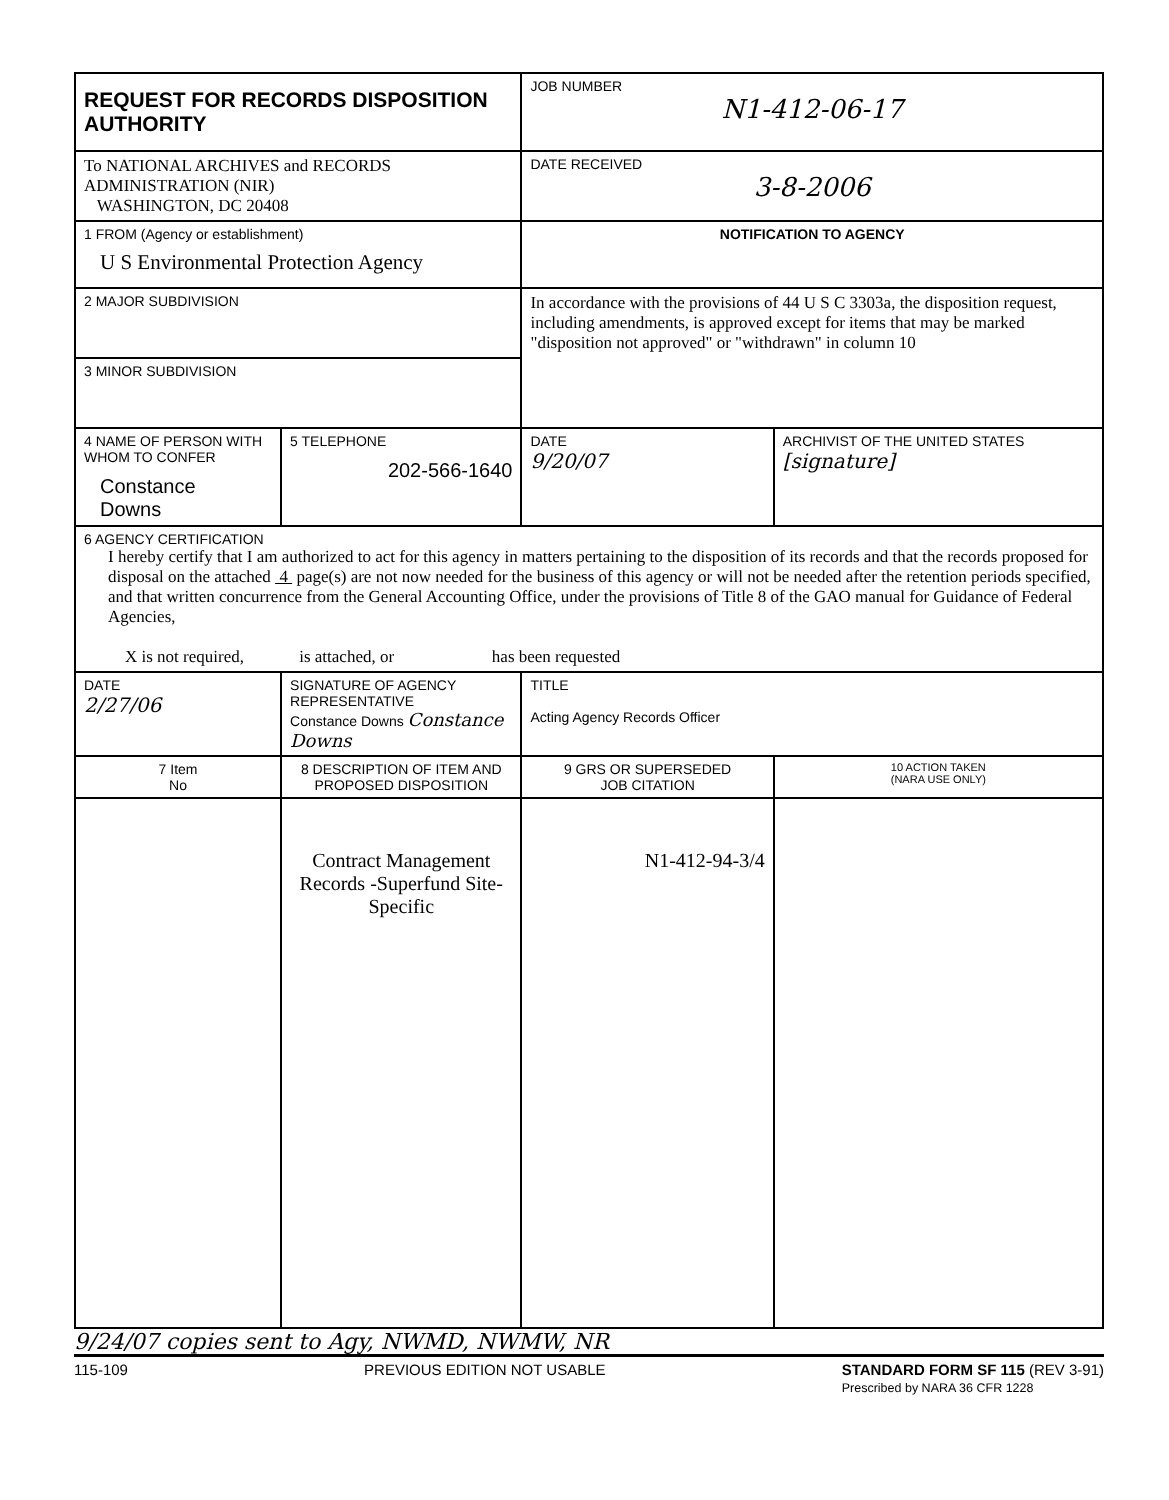| REQUEST FOR RECORDS DISPOSITION AUTHORITY | | | JOB NUMBER N1-412-06-17 | |
| To NATIONAL ARCHIVES and RECORDS ADMINISTRATION (NIR) WASHINGTON, DC 20408 | | | DATE RECEIVED 3-8-2006 | |
| 1 FROM (Agency or establishment) U S Environmental Protection Agency | | | NOTIFICATION TO AGENCY | |
| 2 MAJOR SUBDIVISION | | | In accordance with the provisions of 44 U S C 3303a, the disposition request, including amendments, is approved except for items that may be marked "disposition not approved" or "withdrawn" in column 10 | |
| 3 MINOR SUBDIVISION | | | | |
| 4 NAME OF PERSON WITH WHOM TO CONFER Constance Downs | | 5 TELEPHONE 202-566-1640 | DATE 9/20/07 | ARCHIVIST OF THE UNITED STATES [signature] |
| 6 AGENCY CERTIFICATION I hereby certify that I am authorized to act for this agency in matters pertaining to the disposition of its records and that the records proposed for disposal on the attached 4 page(s) are not now needed for the business of this agency or will not be needed after the retention periods specified, and that written concurrence from the General Accounting Office, under the provisions of Title 8 of the GAO manual for Guidance of Federal Agencies, X is not required, is attached, or has been requested | | | | |
| DATE 2/27/06 | SIGNATURE OF AGENCY REPRESENTATIVE Constance Downs Constance Downs | | TITLE Acting Agency Records Officer | |
| 7 Item No | 8 DESCRIPTION OF ITEM AND PROPOSED DISPOSITION | | 9 GRS OR SUPERSEDED JOB CITATION | 10 ACTION TAKEN (NARA USE ONLY) |
| | Contract Management Records -Superfund Site-Specific | | N1-412-94-3/4 | |
9/24/07 copies sent to Agy, NWMD, NWMW, NR
115-109 PREVIOUS EDITION NOT USABLE STANDARD FORM SF 115 (REV 3-91)
Prescribed by NARA 36 CFR 1228